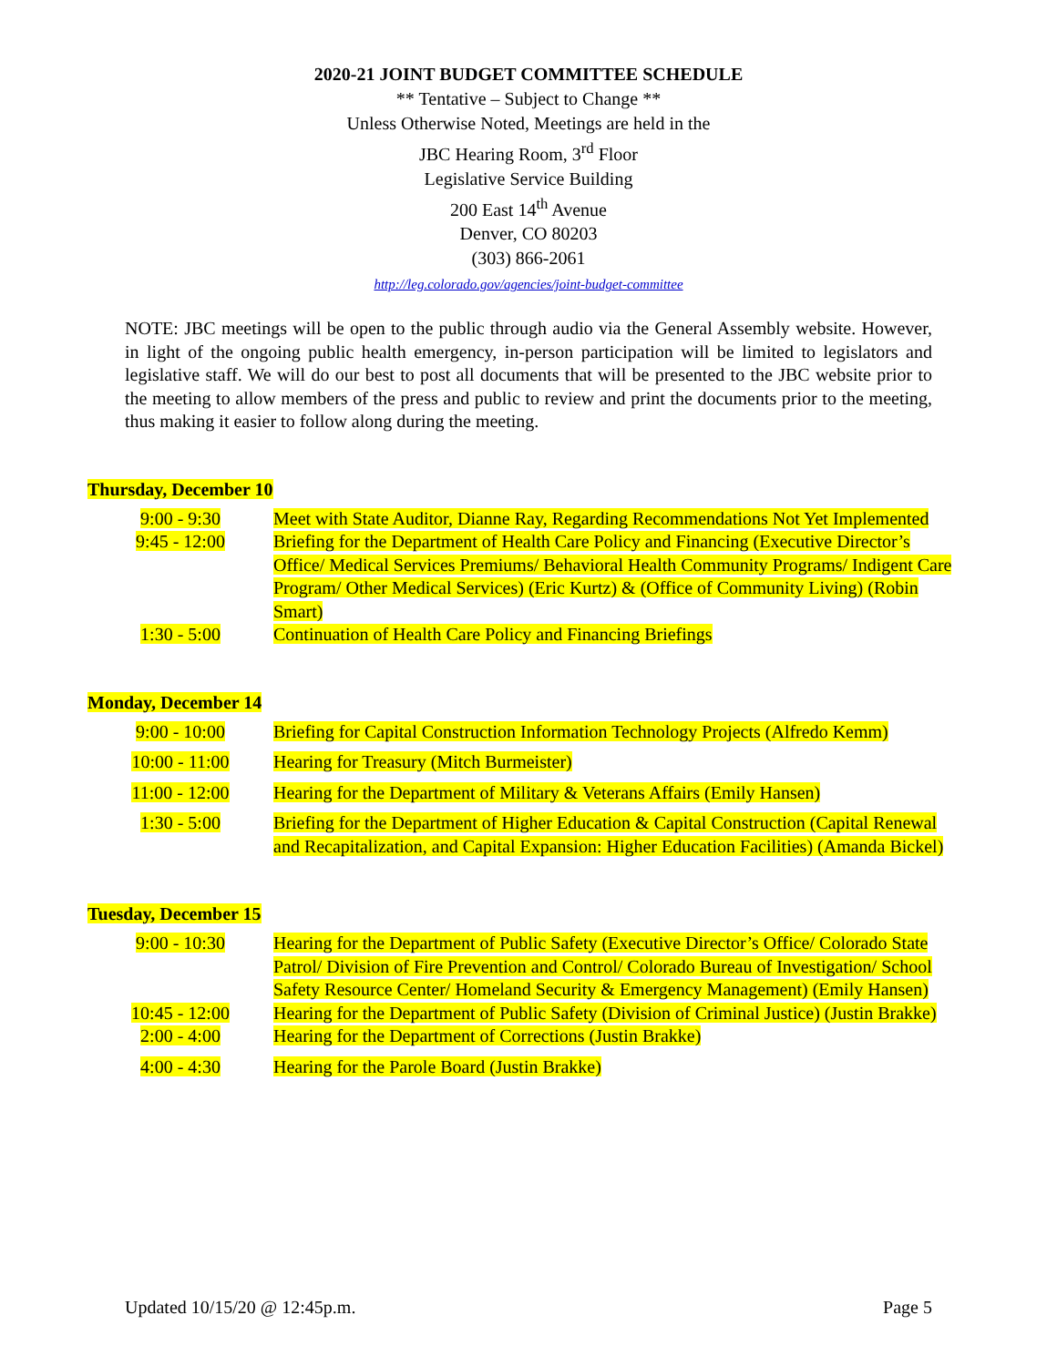2020-21 JOINT BUDGET COMMITTEE SCHEDULE
** Tentative – Subject to Change **
Unless Otherwise Noted, Meetings are held in the
JBC Hearing Room, 3<sup>rd</sup> Floor
Legislative Service Building
200 East 14<sup>th</sup> Avenue
Denver, CO 80203
(303) 866-2061
http://leg.colorado.gov/agencies/joint-budget-committee
NOTE: JBC meetings will be open to the public through audio via the General Assembly website. However, in light of the ongoing public health emergency, in-person participation will be limited to legislators and legislative staff. We will do our best to post all documents that will be presented to the JBC website prior to the meeting to allow members of the press and public to review and print the documents prior to the meeting, thus making it easier to follow along during the meeting.
Thursday, December 10
| 9:00 - 9:30 | Meet with State Auditor, Dianne Ray, Regarding Recommendations Not Yet Implemented |
| 9:45 - 12:00 | Briefing for the Department of Health Care Policy and Financing (Executive Director’s Office/ Medical Services Premiums/ Behavioral Health Community Programs/ Indigent Care Program/ Other Medical Services) (Eric Kurtz) & (Office of Community Living) (Robin Smart) |
| 1:30 - 5:00 | Continuation of Health Care Policy and Financing Briefings |
Monday, December 14
| 9:00 - 10:00 | Briefing for Capital Construction Information Technology Projects (Alfredo Kemm) |
| 10:00 - 11:00 | Hearing for Treasury (Mitch Burmeister) |
| 11:00 - 12:00 | Hearing for the Department of Military & Veterans Affairs (Emily Hansen) |
| 1:30 - 5:00 | Briefing for the Department of Higher Education & Capital Construction (Capital Renewal and Recapitalization, and Capital Expansion: Higher Education Facilities) (Amanda Bickel) |
Tuesday, December 15
| 9:00 - 10:30 | Hearing for the Department of Public Safety (Executive Director’s Office/ Colorado State Patrol/ Division of Fire Prevention and Control/ Colorado Bureau of Investigation/ School Safety Resource Center/ Homeland Security & Emergency Management) (Emily Hansen) |
| 10:45 - 12:00 | Hearing for the Department of Public Safety (Division of Criminal Justice) (Justin Brakke) |
| 2:00 - 4:00 | Hearing for the Department of Corrections (Justin Brakke) |
| 4:00 - 4:30 | Hearing for the Parole Board (Justin Brakke) |
Updated 10/15/20 @ 12:45p.m. Page 5